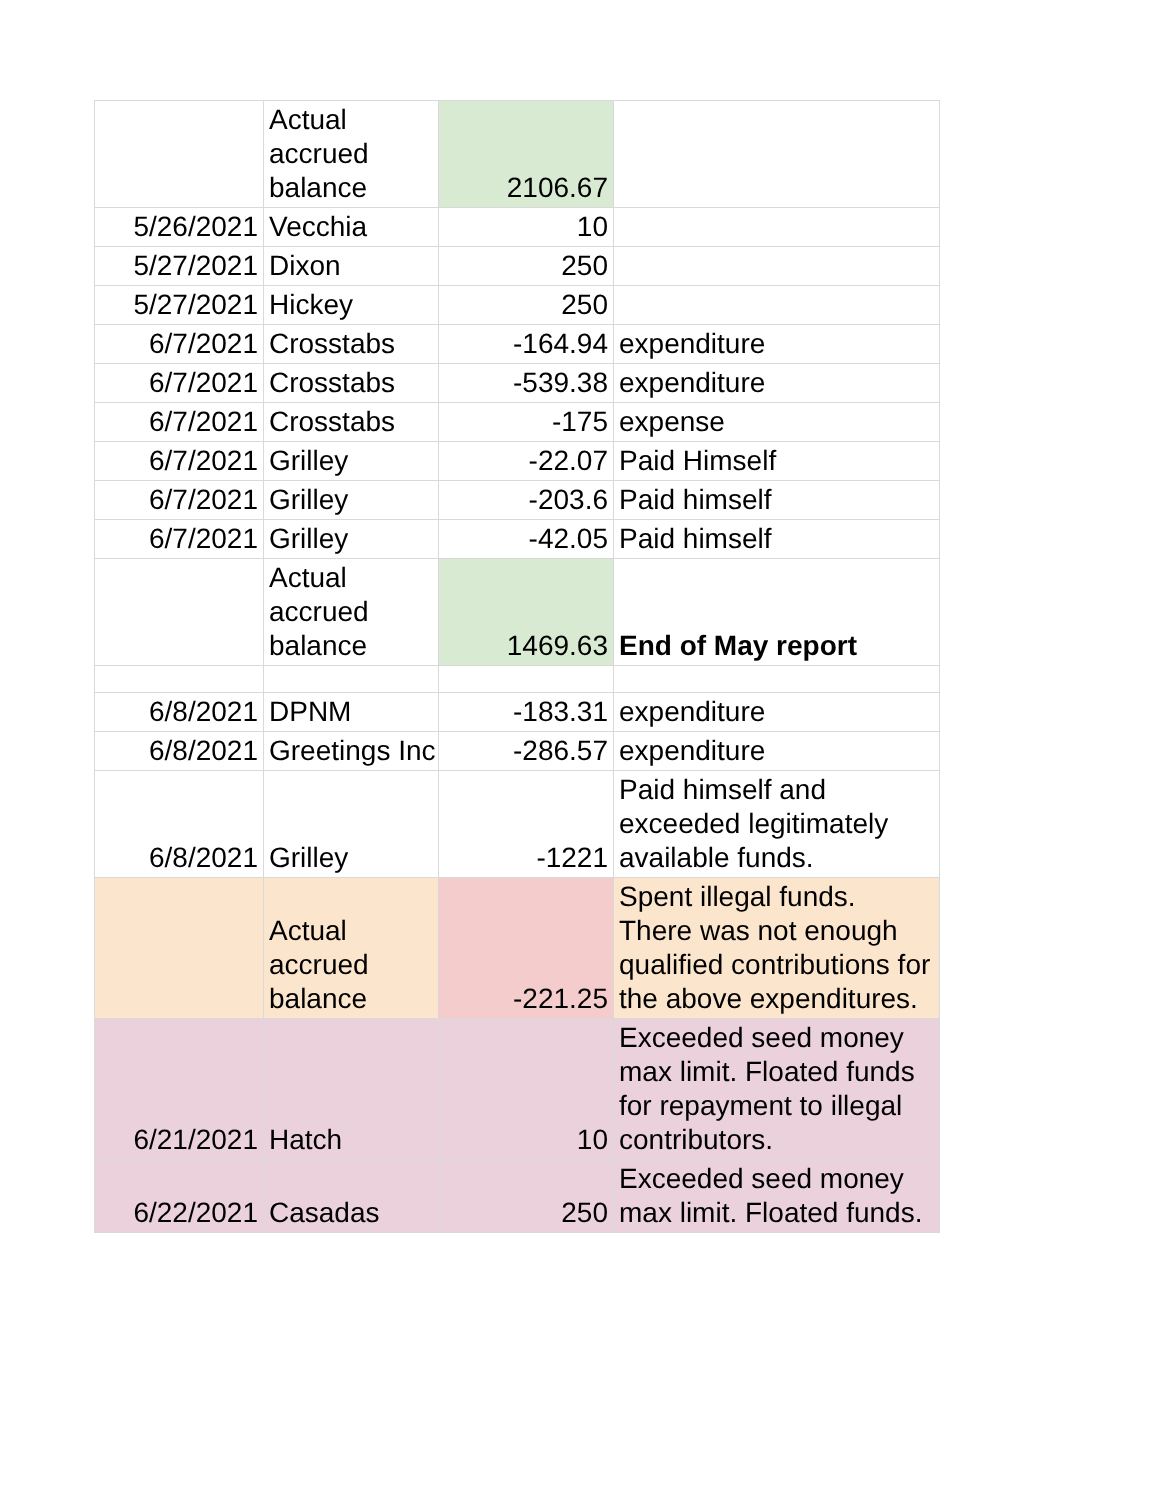| | Actual accrued balance | 2106.67 | |
| 5/26/2021 | Vecchia | 10 | |
| 5/27/2021 | Dixon | 250 | |
| 5/27/2021 | Hickey | 250 | |
| 6/7/2021 | Crosstabs | -164.94 | expenditure |
| 6/7/2021 | Crosstabs | -539.38 | expenditure |
| 6/7/2021 | Crosstabs | -175 | expense |
| 6/7/2021 | Grilley | -22.07 | Paid Himself |
| 6/7/2021 | Grilley | -203.6 | Paid himself |
| 6/7/2021 | Grilley | -42.05 | Paid himself |
| | Actual accrued balance | 1469.63 | End of May report |
| 6/8/2021 | DPNM | -183.31 | expenditure |
| 6/8/2021 | Greetings Inc | -286.57 | expenditure |
| 6/8/2021 | Grilley | -1221 | Paid himself and exceeded legitimately available funds. |
| | Actual accrued balance | -221.25 | Spent illegal funds. There was not enough qualified contributions for the above expenditures. |
| 6/21/2021 | Hatch | 10 | Exceeded seed money max limit. Floated funds for repayment to illegal contributors. |
| 6/22/2021 | Casadas | 250 | Exceeded seed money max limit. Floated funds. |